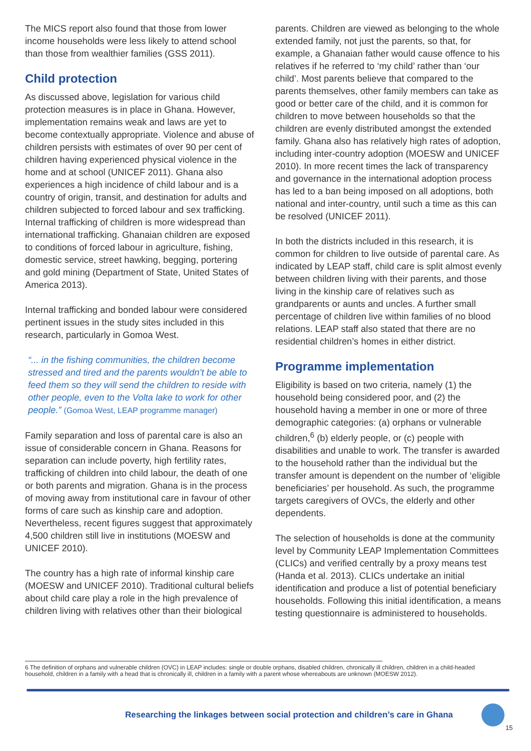The MICS report also found that those from lower income households were less likely to attend school than those from wealthier families (GSS 2011).
Child protection
As discussed above, legislation for various child protection measures is in place in Ghana. However, implementation remains weak and laws are yet to become contextually appropriate. Violence and abuse of children persists with estimates of over 90 per cent of children having experienced physical violence in the home and at school (UNICEF 2011). Ghana also experiences a high incidence of child labour and is a country of origin, transit, and destination for adults and children subjected to forced labour and sex trafficking. Internal trafficking of children is more widespread than international trafficking. Ghanaian children are exposed to conditions of forced labour in agriculture, fishing, domestic service, street hawking, begging, portering and gold mining (Department of State, United States of America 2013).
Internal trafficking and bonded labour were considered pertinent issues in the study sites included in this research, particularly in Gomoa West.
“... in the fishing communities, the children become stressed and tired and the parents wouldn’t be able to feed them so they will send the children to reside with other people, even to the Volta lake to work for other people.” (Gomoa West, LEAP programme manager)
Family separation and loss of parental care is also an issue of considerable concern in Ghana. Reasons for separation can include poverty, high fertility rates, trafficking of children into child labour, the death of one or both parents and migration. Ghana is in the process of moving away from institutional care in favour of other forms of care such as kinship care and adoption. Nevertheless, recent figures suggest that approximately 4,500 children still live in institutions (MOESW and UNICEF 2010).
The country has a high rate of informal kinship care (MOESW and UNICEF 2010). Traditional cultural beliefs about child care play a role in the high prevalence of children living with relatives other than their biological
parents. Children are viewed as belonging to the whole extended family, not just the parents, so that, for example, a Ghanaian father would cause offence to his relatives if he referred to ‘my child’ rather than ‘our child’. Most parents believe that compared to the parents themselves, other family members can take as good or better care of the child, and it is common for children to move between households so that the children are evenly distributed amongst the extended family. Ghana also has relatively high rates of adoption, including inter-country adoption (MOESW and UNICEF 2010). In more recent times the lack of transparency and governance in the international adoption process has led to a ban being imposed on all adoptions, both national and inter-country, until such a time as this can be resolved (UNICEF 2011).
In both the districts included in this research, it is common for children to live outside of parental care. As indicated by LEAP staff, child care is split almost evenly between children living with their parents, and those living in the kinship care of relatives such as grandparents or aunts and uncles. A further small percentage of children live within families of no blood relations. LEAP staff also stated that there are no residential children’s homes in either district.
Programme implementation
Eligibility is based on two criteria, namely (1) the household being considered poor, and (2) the household having a member in one or more of three demographic categories: (a) orphans or vulnerable children,<sup>6</sup> (b) elderly people, or (c) people with disabilities and unable to work. The transfer is awarded to the household rather than the individual but the transfer amount is dependent on the number of ‘eligible beneficiaries’ per household. As such, the programme targets caregivers of OVCs, the elderly and other dependents.
The selection of households is done at the community level by Community LEAP Implementation Committees (CLICs) and verified centrally by a proxy means test (Handa et al. 2013). CLICs undertake an initial identification and produce a list of potential beneficiary households. Following this initial identification, a means testing questionnaire is administered to households.
6 The definition of orphans and vulnerable children (OVC) in LEAP includes: single or double orphans, disabled children, chronically ill children, children in a child-headed household, children in a family with a head that is chronically ill, children in a family with a parent whose whereabouts are unknown (MOESW 2012).
Researching the linkages between social protection and children’s care in Ghana
15